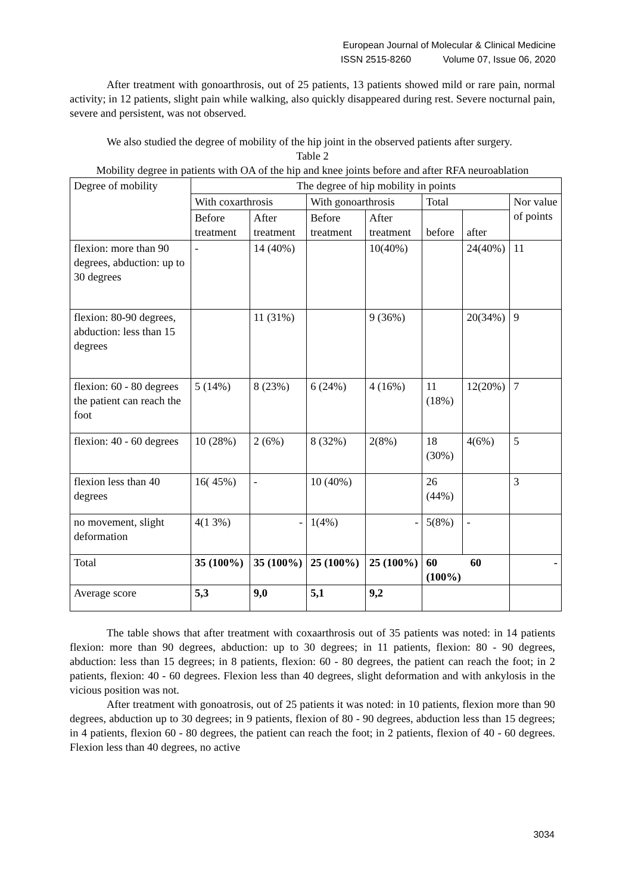European Journal of Molecular & Clinical Medicine
ISSN 2515-8260 Volume 07, Issue 06, 2020
After treatment with gonoarthrosis, out of 25 patients, 13 patients showed mild or rare pain, normal activity; in 12 patients, slight pain while walking, also quickly disappeared during rest. Severe nocturnal pain, severe and persistent, was not observed.
We also studied the degree of mobility of the hip joint in the observed patients after surgery.
Table 2
Mobility degree in patients with OA of the hip and knee joints before and after RFA neuroablation
| Degree of mobility | The degree of hip mobility in points | | | | | | |
| | With coxarthrosis | | With gonoarthrosis | | Total | | Nor value of points |
| | Before treatment | After treatment | Before treatment | After treatment | before | after | |
| flexion: more than 90 degrees, abduction: up to 30 degrees | - | 14 (40%) | | 10(40%) | | 24(40%) | 11 |
| flexion: 80-90 degrees, abduction: less than 15 degrees | | 11 (31%) | | 9 (36%) | | 20(34%) | 9 |
| flexion: 60 - 80 degrees the patient can reach the foot | 5 (14%) | 8 (23%) | 6 (24%) | 4 (16%) | 11 (18%) | 12(20%) | 7 |
| flexion: 40 - 60 degrees | 10 (28%) | 2 (6%) | 8 (32%) | 2(8%) | 18 (30%) | 4(6%) | 5 |
| flexion less than 40 degrees | 16( 45%) | - | 10 (40%) | | 26 (44%) | | 3 |
| no movement, slight deformation | 4(1 3%) | - | 1(4%) | - | 5(8%) | - | |
| Total | 35 (100%) | 35 (100%) | 25 (100%) | 25 (100%) | 60 60 (100%) | | - |
| Average score | 5,3 | 9,0 | 5,1 | 9,2 | | | |
The table shows that after treatment with coxaarthrosis out of 35 patients was noted: in 14 patients flexion: more than 90 degrees, abduction: up to 30 degrees; in 11 patients, flexion: 80 - 90 degrees, abduction: less than 15 degrees; in 8 patients, flexion: 60 - 80 degrees, the patient can reach the foot; in 2 patients, flexion: 40 - 60 degrees. Flexion less than 40 degrees, slight deformation and with ankylosis in the vicious position was not.
After treatment with gonoatrosis, out of 25 patients it was noted: in 10 patients, flexion more than 90 degrees, abduction up to 30 degrees; in 9 patients, flexion of 80 - 90 degrees, abduction less than 15 degrees; in 4 patients, flexion 60 - 80 degrees, the patient can reach the foot; in 2 patients, flexion of 40 - 60 degrees. Flexion less than 40 degrees, no active
3034